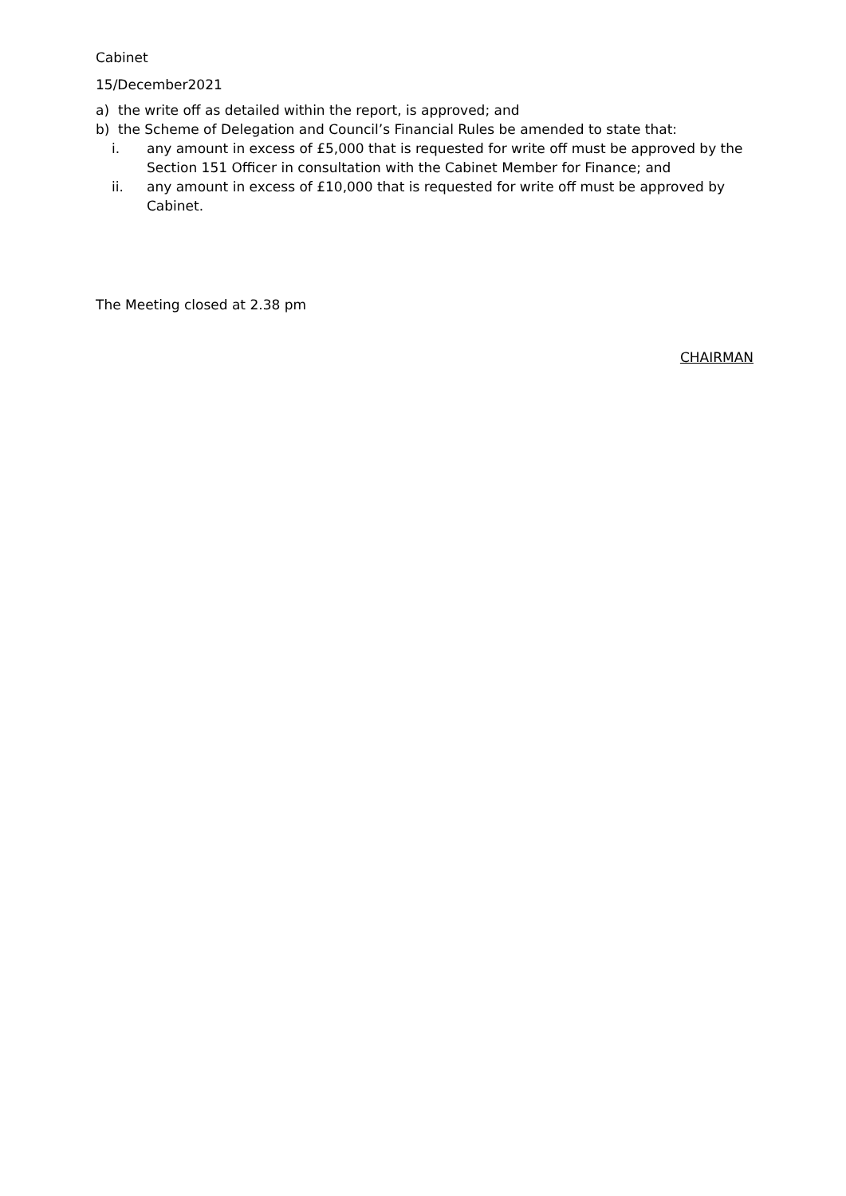Cabinet
15/December2021
a) the write off as detailed within the report, is approved; and
b) the Scheme of Delegation and Council’s Financial Rules be amended to state that:
i. any amount in excess of £5,000 that is requested for write off must be approved by the Section 151 Officer in consultation with the Cabinet Member for Finance; and
ii. any amount in excess of £10,000 that is requested for write off must be approved by Cabinet.
The Meeting closed at 2.38 pm
CHAIRMAN